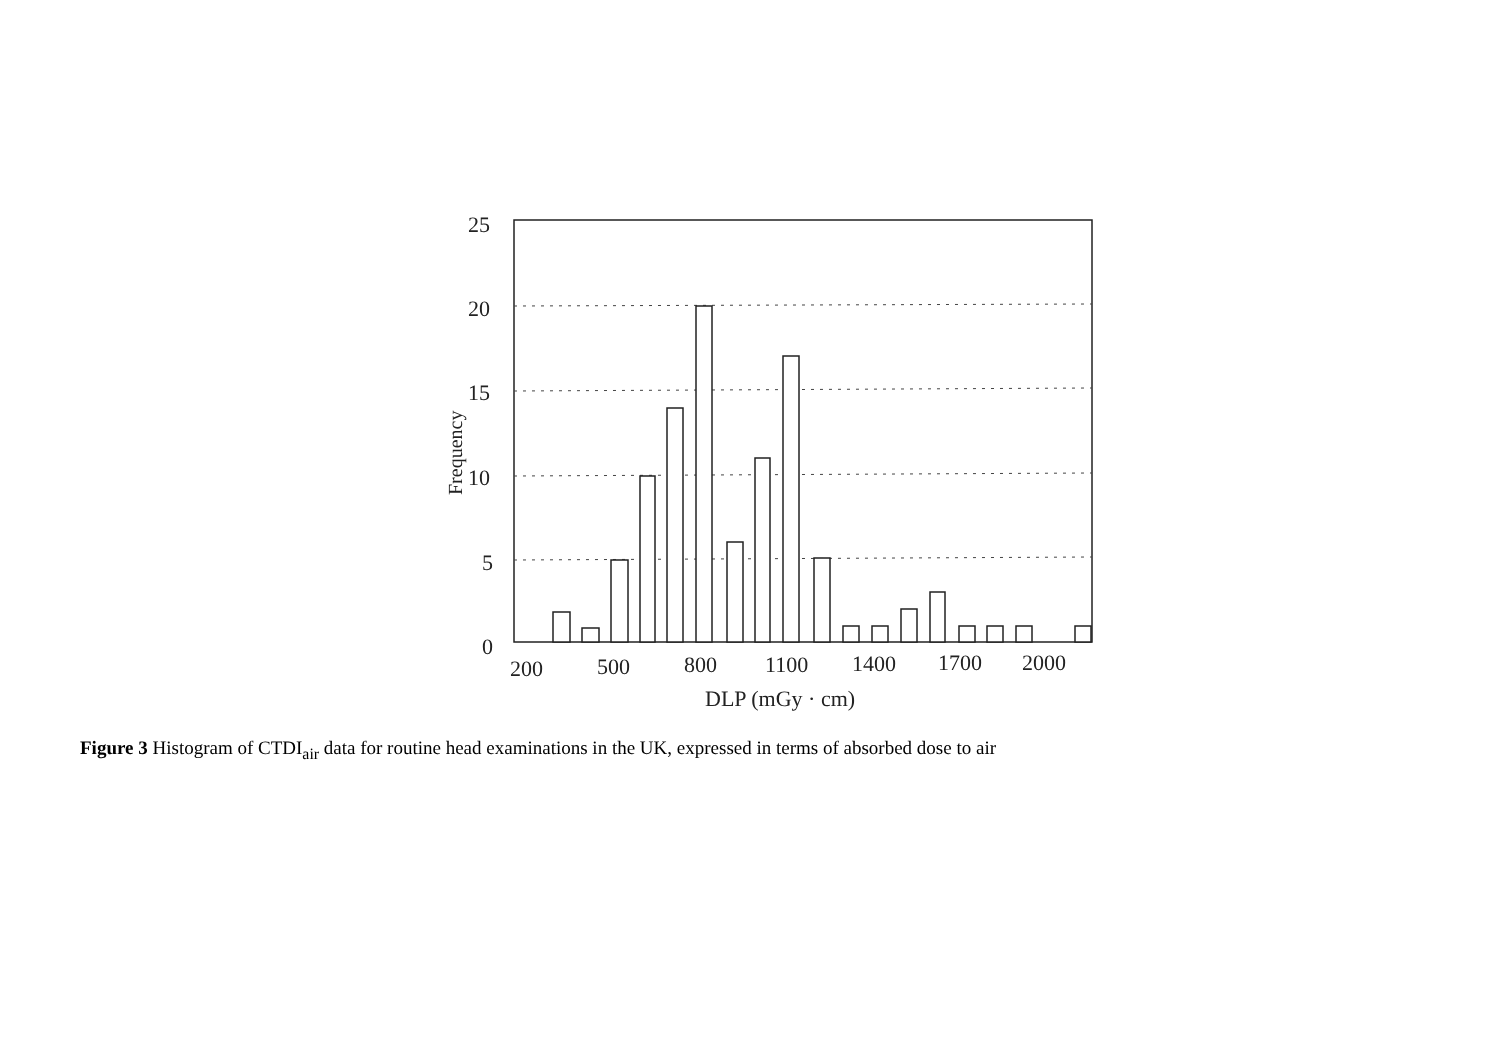25
20
15
10
5
0
200
500
800
1100
1400
1700
2000
DLP (mGy · cm)
Frequency
Figure 3 Histogram of CTDI<sub>air</sub> data for routine head examinations in the UK, expressed in terms of absorbed dose to air